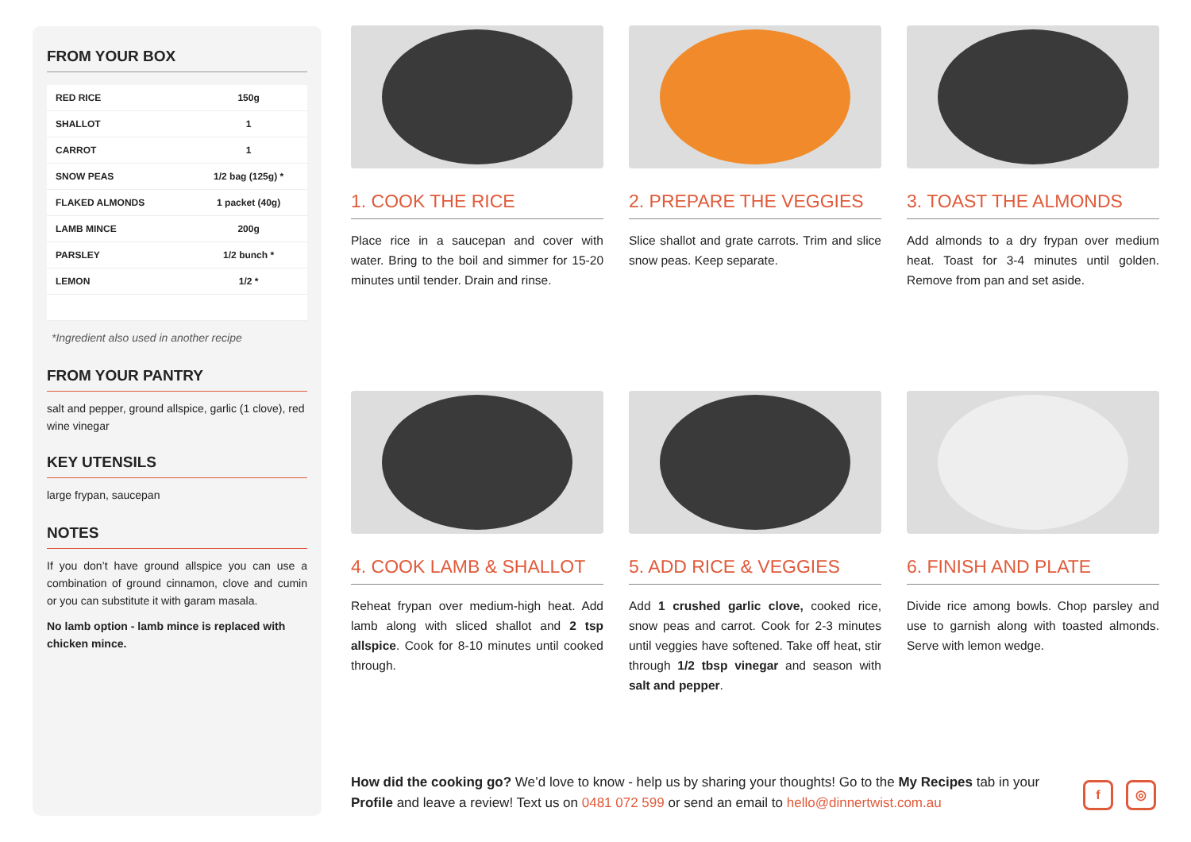FROM YOUR BOX
| RED RICE | 150g |
| SHALLOT | 1 |
| CARROT | 1 |
| SNOW PEAS | 1/2 bag (125g) * |
| FLAKED ALMONDS | 1 packet (40g) |
| LAMB MINCE | 200g |
| PARSLEY | 1/2 bunch * |
| LEMON | 1/2 * |
*Ingredient also used in another recipe
FROM YOUR PANTRY
salt and pepper, ground allspice, garlic (1 clove), red wine vinegar
KEY UTENSILS
large frypan, saucepan
NOTES
If you don’t have ground allspice you can use a combination of ground cinnamon, clove and cumin or you can substitute it with garam masala.
No lamb option - lamb mince is replaced with chicken mince.
1. COOK THE RICE
Place rice in a saucepan and cover with water. Bring to the boil and simmer for 15-20 minutes until tender. Drain and rinse.
2. PREPARE THE VEGGIES
Slice shallot and grate carrots. Trim and slice snow peas. Keep separate.
3. TOAST THE ALMONDS
Add almonds to a dry frypan over medium heat. Toast for 3-4 minutes until golden. Remove from pan and set aside.
4. COOK LAMB & SHALLOT
Reheat frypan over medium-high heat. Add lamb along with sliced shallot and 2 tsp allspice. Cook for 8-10 minutes until cooked through.
5. ADD RICE & VEGGIES
Add 1 crushed garlic clove, cooked rice, snow peas and carrot. Cook for 2-3 minutes until veggies have softened. Take off heat, stir through 1/2 tbsp vinegar and season with salt and pepper.
6. FINISH AND PLATE
Divide rice among bowls. Chop parsley and use to garnish along with toasted almonds. Serve with lemon wedge.
How did the cooking go? We’d love to know - help us by sharing your thoughts! Go to the My Recipes tab in your Profile and leave a review! Text us on 0481 072 599 or send an email to hello@dinnertwist.com.au
f ◎